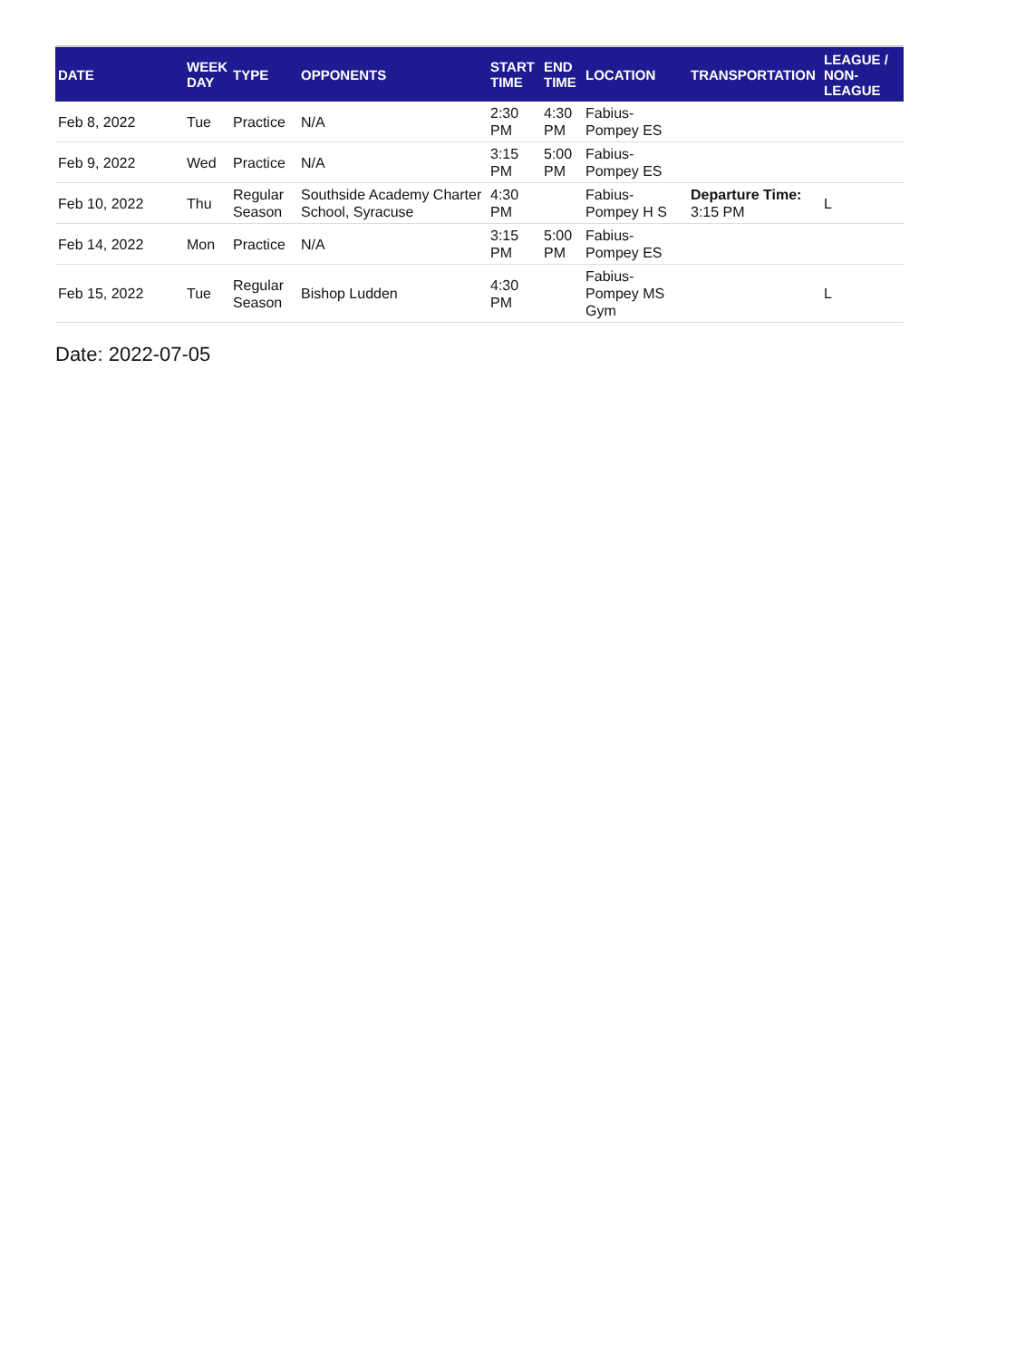| DATE | WEEK DAY | TYPE | OPPONENTS | START TIME | END TIME | LOCATION | TRANSPORTATION | LEAGUE / NON-LEAGUE |
| --- | --- | --- | --- | --- | --- | --- | --- | --- |
| Feb 8, 2022 | Tue | Practice | N/A | 2:30 PM | 4:30 PM | Fabius-Pompey ES | | |
| Feb 9, 2022 | Wed | Practice | N/A | 3:15 PM | 5:00 PM | Fabius-Pompey ES | | |
| Feb 10, 2022 | Thu | Regular Season | Southside Academy Charter School, Syracuse | 4:30 PM | | Fabius-Pompey H S | Departure Time: 3:15 PM | L |
| Feb 14, 2022 | Mon | Practice | N/A | 3:15 PM | 5:00 PM | Fabius-Pompey ES | | |
| Feb 15, 2022 | Tue | Regular Season | Bishop Ludden | 4:30 PM | | Fabius-Pompey MS Gym | | L |
Date: 2022-07-05